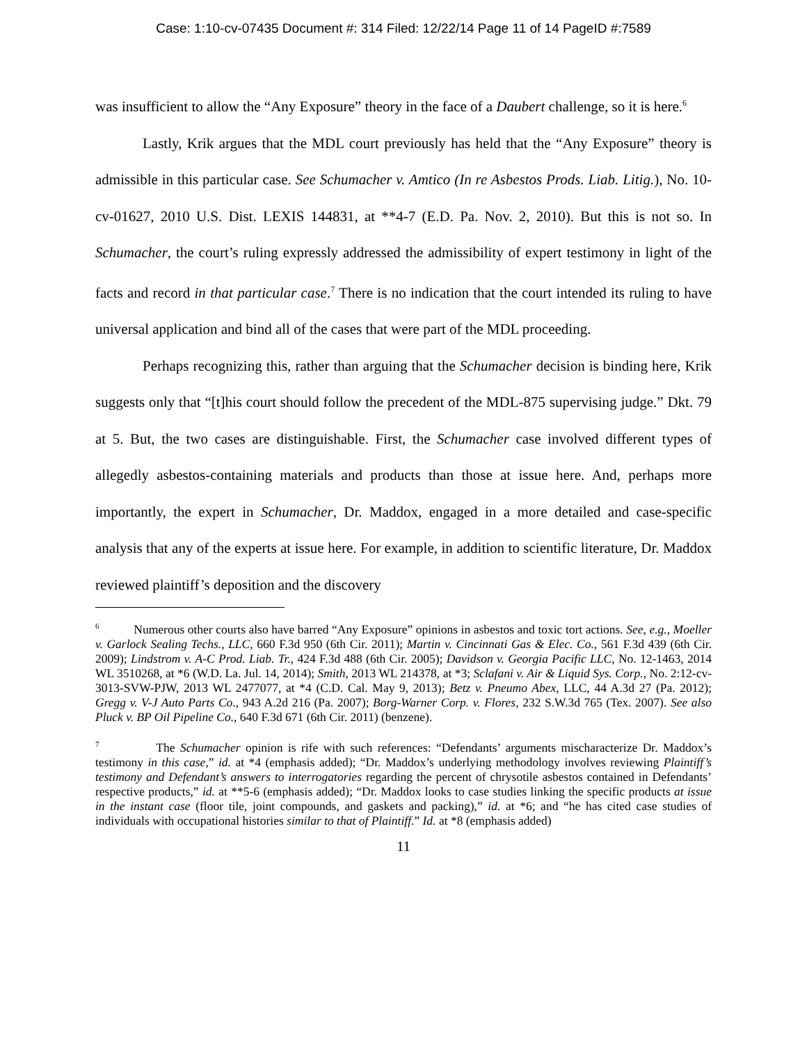Case: 1:10-cv-07435 Document #: 314 Filed: 12/22/14 Page 11 of 14 PageID #:7589
was insufficient to allow the “Any Exposure” theory in the face of a Daubert challenge, so it is here.<sup>6</sup>
Lastly, Krik argues that the MDL court previously has held that the “Any Exposure” theory is admissible in this particular case. See Schumacher v. Amtico (In re Asbestos Prods. Liab. Litig.), No. 10-cv-01627, 2010 U.S. Dist. LEXIS 144831, at **4-7 (E.D. Pa. Nov. 2, 2010). But this is not so. In Schumacher, the court’s ruling expressly addressed the admissibility of expert testimony in light of the facts and record in that particular case.<sup>7</sup> There is no indication that the court intended its ruling to have universal application and bind all of the cases that were part of the MDL proceeding.
Perhaps recognizing this, rather than arguing that the Schumacher decision is binding here, Krik suggests only that “[t]his court should follow the precedent of the MDL-875 supervising judge.” Dkt. 79 at 5. But, the two cases are distinguishable. First, the Schumacher case involved different types of allegedly asbestos-containing materials and products than those at issue here. And, perhaps more importantly, the expert in Schumacher, Dr. Maddox, engaged in a more detailed and case-specific analysis that any of the experts at issue here. For example, in addition to scientific literature, Dr. Maddox reviewed plaintiff’s deposition and the discovery
<sup>6</sup> Numerous other courts also have barred “Any Exposure” opinions in asbestos and toxic tort actions. See, e.g., Moeller v. Garlock Sealing Techs., LLC, 660 F.3d 950 (6th Cir. 2011); Martin v. Cincinnati Gas & Elec. Co., 561 F.3d 439 (6th Cir. 2009); Lindstrom v. A-C Prod. Liab. Tr., 424 F.3d 488 (6th Cir. 2005); Davidson v. Georgia Pacific LLC, No. 12-1463, 2014 WL 3510268, at *6 (W.D. La. Jul. 14, 2014); Smith, 2013 WL 214378, at *3; Sclafani v. Air & Liquid Sys. Corp., No. 2:12-cv-3013-SVW-PJW, 2013 WL 2477077, at *4 (C.D. Cal. May 9, 2013); Betz v. Pneumo Abex, LLC, 44 A.3d 27 (Pa. 2012); Gregg v. V-J Auto Parts Co., 943 A.2d 216 (Pa. 2007); Borg-Warner Corp. v. Flores, 232 S.W.3d 765 (Tex. 2007). See also Pluck v. BP Oil Pipeline Co., 640 F.3d 671 (6th Cir. 2011) (benzene).
<sup>7</sup> The Schumacher opinion is rife with such references: “Defendants’ arguments mischaracterize Dr. Maddox’s testimony in this case,” id. at *4 (emphasis added); “Dr. Maddox’s underlying methodology involves reviewing Plaintiff’s testimony and Defendant’s answers to interrogatories regarding the percent of chrysotile asbestos contained in Defendants’ respective products,” id. at **5-6 (emphasis added); “Dr. Maddox looks to case studies linking the specific products at issue in the instant case (floor tile, joint compounds, and gaskets and packing),” id. at *6; and “he has cited case studies of individuals with occupational histories similar to that of Plaintiff.” Id. at *8 (emphasis added)
11